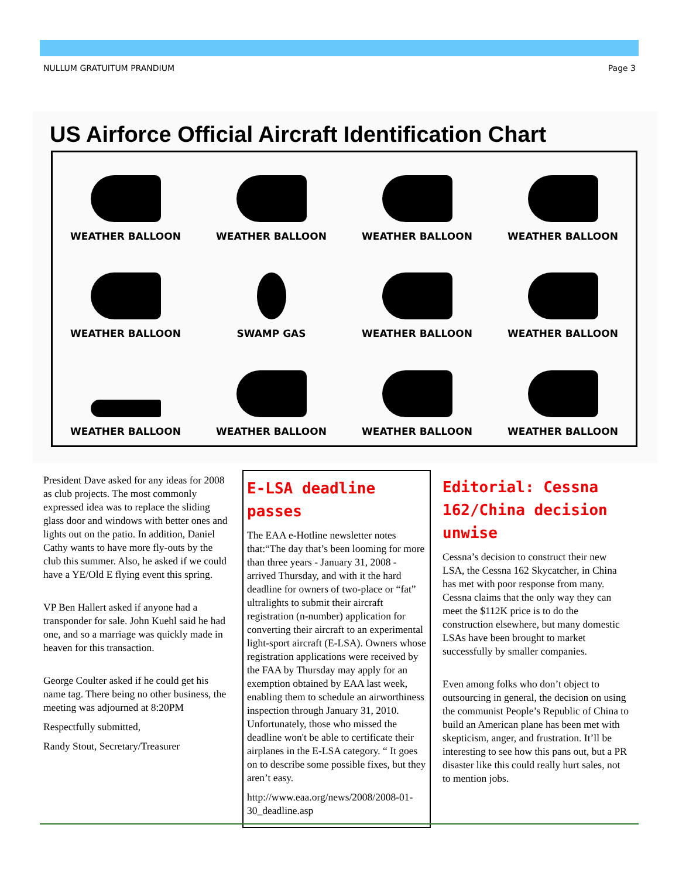NULLUM GRATUITUM PRANDIUM Page 3
US Airforce Official Aircraft Identification Chart
WEATHER BALLOON
WEATHER BALLOON
WEATHER BALLOON
WEATHER BALLOON
WEATHER BALLOON
SWAMP GAS
WEATHER BALLOON
WEATHER BALLOON
WEATHER BALLOON
WEATHER BALLOON
WEATHER BALLOON
WEATHER BALLOON
President Dave asked for any ideas for 2008 as club projects. The most commonly expressed idea was to replace the sliding glass door and windows with better ones and lights out on the patio. In addition, Daniel Cathy wants to have more fly-outs by the club this summer. Also, he asked if we could have a YE/Old E flying event this spring.
VP Ben Hallert asked if anyone had a transponder for sale. John Kuehl said he had one, and so a marriage was quickly made in heaven for this transaction.
George Coulter asked if he could get his name tag. There being no other business, the meeting was adjourned at 8:20PM
Respectfully submitted,
Randy Stout, Secretary/Treasurer
E-LSA deadline passes
The EAA e-Hotline newsletter notes that:“The day that’s been looming for more than three years - January 31, 2008 - arrived Thursday, and with it the hard deadline for owners of two-place or “fat” ultralights to submit their aircraft registration (n-number) application for converting their aircraft to an experimental light-sport aircraft (E-LSA). Owners whose registration applications were received by the FAA by Thursday may apply for an exemption obtained by EAA last week, enabling them to schedule an airworthiness inspection through January 31, 2010. Unfortunately, those who missed the deadline won't be able to certificate their airplanes in the E-LSA category. “ It goes on to describe some possible fixes, but they aren’t easy.
http://www.eaa.org/news/2008/2008-01-30_deadline.asp
Editorial: Cessna 162/China decision unwise
Cessna’s decision to construct their new LSA, the Cessna 162 Skycatcher, in China has met with poor response from many. Cessna claims that the only way they can meet the $112K price is to do the construction elsewhere, but many domestic LSAs have been brought to market successfully by smaller companies.
Even among folks who don’t object to outsourcing in general, the decision on using the communist People’s Republic of China to build an American plane has been met with skepticism, anger, and frustration. It’ll be interesting to see how this pans out, but a PR disaster like this could really hurt sales, not to mention jobs.